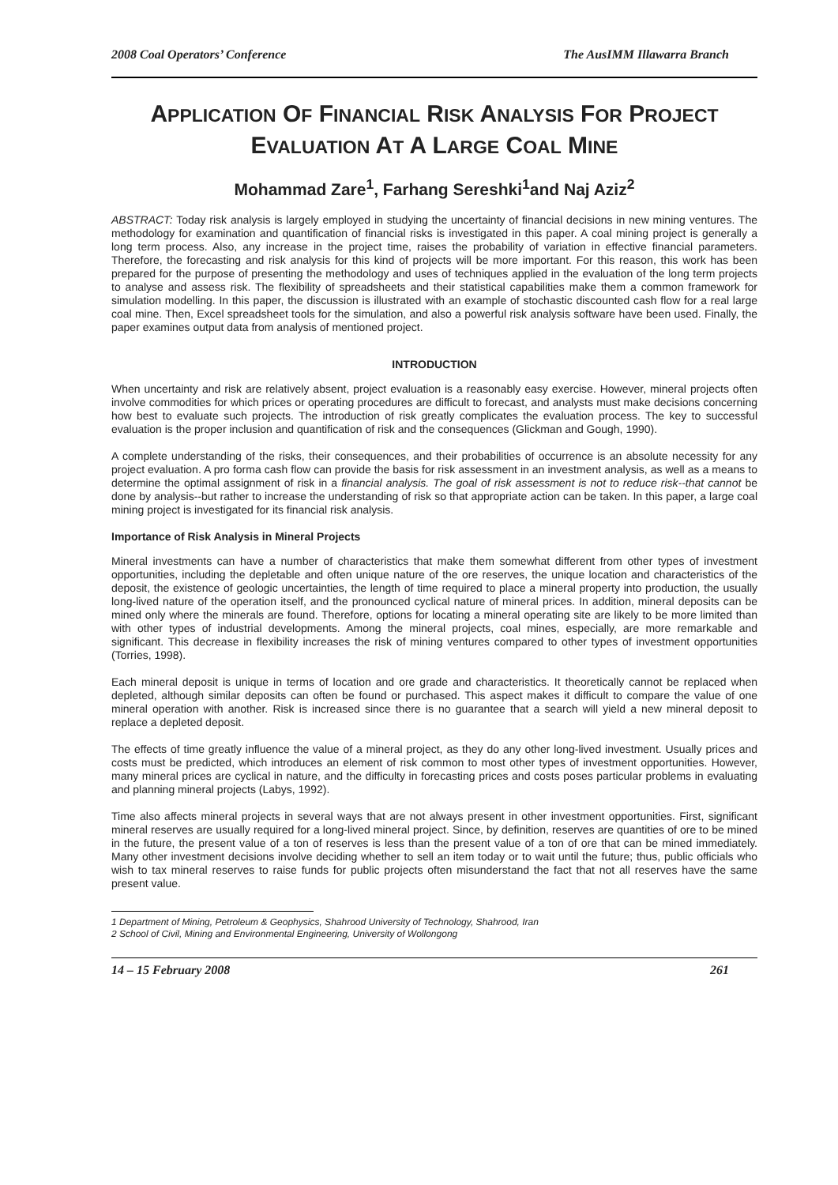2008 Coal Operators’ Conference The AusIMM Illawarra Branch
APPLICATION OF FINANCIAL RISK ANALYSIS FOR PROJECT
EVALUATION AT A LARGE COAL MINE
Mohammad Zare<sup>1</sup>, Farhang Sereshki<sup>1</sup>and Naj Aziz<sup>2</sup>
ABSTRACT: Today risk analysis is largely employed in studying the uncertainty of financial decisions in new mining ventures. The methodology for examination and quantification of financial risks is investigated in this paper. A coal mining project is generally a long term process. Also, any increase in the project time, raises the probability of variation in effective financial parameters. Therefore, the forecasting and risk analysis for this kind of projects will be more important. For this reason, this work has been prepared for the purpose of presenting the methodology and uses of techniques applied in the evaluation of the long term projects to analyse and assess risk. The flexibility of spreadsheets and their statistical capabilities make them a common framework for simulation modelling. In this paper, the discussion is illustrated with an example of stochastic discounted cash flow for a real large coal mine. Then, Excel spreadsheet tools for the simulation, and also a powerful risk analysis software have been used. Finally, the paper examines output data from analysis of mentioned project.
INTRODUCTION
When uncertainty and risk are relatively absent, project evaluation is a reasonably easy exercise. However, mineral projects often involve commodities for which prices or operating procedures are difficult to forecast, and analysts must make decisions concerning how best to evaluate such projects. The introduction of risk greatly complicates the evaluation process. The key to successful evaluation is the proper inclusion and quantification of risk and the consequences (Glickman and Gough, 1990).
A complete understanding of the risks, their consequences, and their probabilities of occurrence is an absolute necessity for any project evaluation. A pro forma cash flow can provide the basis for risk assessment in an investment analysis, as well as a means to determine the optimal assignment of risk in a financial analysis. The goal of risk assessment is not to reduce risk--that cannot be done by analysis--but rather to increase the understanding of risk so that appropriate action can be taken. In this paper, a large coal mining project is investigated for its financial risk analysis.
Importance of Risk Analysis in Mineral Projects
Mineral investments can have a number of characteristics that make them somewhat different from other types of investment opportunities, including the depletable and often unique nature of the ore reserves, the unique location and characteristics of the deposit, the existence of geologic uncertainties, the length of time required to place a mineral property into production, the usually long-lived nature of the operation itself, and the pronounced cyclical nature of mineral prices. In addition, mineral deposits can be mined only where the minerals are found. Therefore, options for locating a mineral operating site are likely to be more limited than with other types of industrial developments. Among the mineral projects, coal mines, especially, are more remarkable and significant. This decrease in flexibility increases the risk of mining ventures compared to other types of investment opportunities (Torries, 1998).
Each mineral deposit is unique in terms of location and ore grade and characteristics. It theoretically cannot be replaced when depleted, although similar deposits can often be found or purchased. This aspect makes it difficult to compare the value of one mineral operation with another. Risk is increased since there is no guarantee that a search will yield a new mineral deposit to replace a depleted deposit.
The effects of time greatly influence the value of a mineral project, as they do any other long-lived investment. Usually prices and costs must be predicted, which introduces an element of risk common to most other types of investment opportunities. However, many mineral prices are cyclical in nature, and the difficulty in forecasting prices and costs poses particular problems in evaluating and planning mineral projects (Labys, 1992).
Time also affects mineral projects in several ways that are not always present in other investment opportunities. First, significant mineral reserves are usually required for a long-lived mineral project. Since, by definition, reserves are quantities of ore to be mined in the future, the present value of a ton of reserves is less than the present value of a ton of ore that can be mined immediately. Many other investment decisions involve deciding whether to sell an item today or to wait until the future; thus, public officials who wish to tax mineral reserves to raise funds for public projects often misunderstand the fact that not all reserves have the same present value.
1 Department of Mining, Petroleum & Geophysics, Shahrood University of Technology, Shahrood, Iran
2 School of Civil, Mining and Environmental Engineering, University of Wollongong
14 – 15 February 2008 261